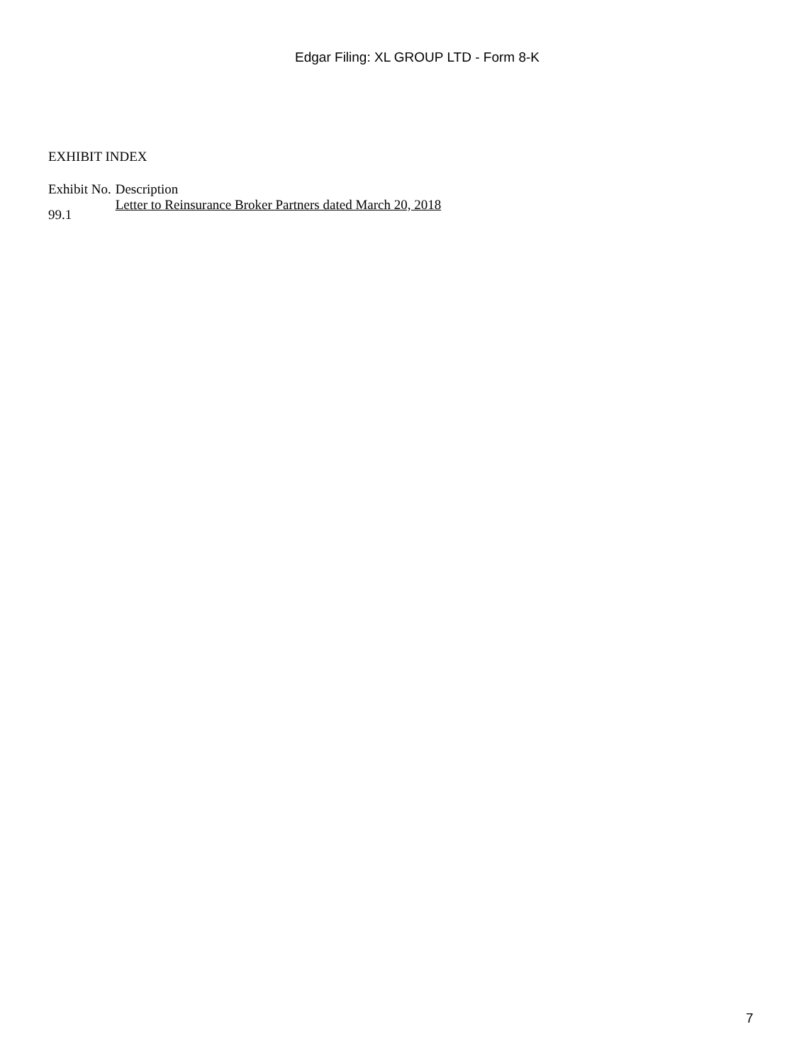Edgar Filing: XL GROUP LTD - Form 8-K
EXHIBIT INDEX
| Exhibit No. | Description |
| --- | --- |
| 99.1 | Letter to Reinsurance Broker Partners dated March 20, 2018 |
7